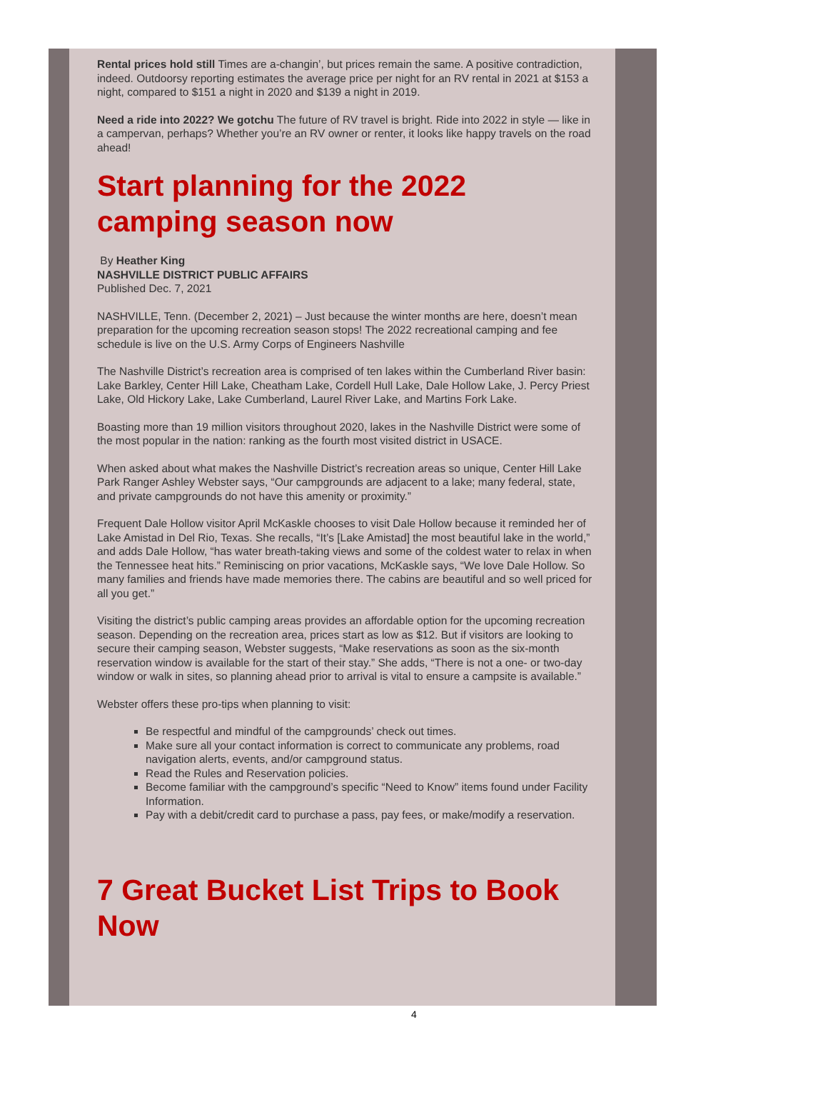Rental prices hold still Times are a-changin’, but prices remain the same. A positive contradiction, indeed. Outdoorsy reporting estimates the average price per night for an RV rental in 2021 at $153 a night, compared to $151 a night in 2020 and $139 a night in 2019.
Need a ride into 2022? We gotchu The future of RV travel is bright. Ride into 2022 in style — like in a campervan, perhaps? Whether you’re an RV owner or renter, it looks like happy travels on the road ahead!
Start planning for the 2022 camping season now
By Heather King
NASHVILLE DISTRICT PUBLIC AFFAIRS
Published Dec. 7, 2021
NASHVILLE, Tenn. (December 2, 2021) – Just because the winter months are here, doesn’t mean preparation for the upcoming recreation season stops! The 2022 recreational camping and fee schedule is live on the U.S. Army Corps of Engineers Nashville
The Nashville District’s recreation area is comprised of ten lakes within the Cumberland River basin: Lake Barkley, Center Hill Lake, Cheatham Lake, Cordell Hull Lake, Dale Hollow Lake, J. Percy Priest Lake, Old Hickory Lake, Lake Cumberland, Laurel River Lake, and Martins Fork Lake.
Boasting more than 19 million visitors throughout 2020, lakes in the Nashville District were some of the most popular in the nation: ranking as the fourth most visited district in USACE.
When asked about what makes the Nashville District’s recreation areas so unique, Center Hill Lake Park Ranger Ashley Webster says, “Our campgrounds are adjacent to a lake; many federal, state, and private campgrounds do not have this amenity or proximity.”
Frequent Dale Hollow visitor April McKaskle chooses to visit Dale Hollow because it reminded her of Lake Amistad in Del Rio, Texas. She recalls, “It’s [Lake Amistad] the most beautiful lake in the world,” and adds Dale Hollow, “has water breath-taking views and some of the coldest water to relax in when the Tennessee heat hits.” Reminiscing on prior vacations, McKaskle says, “We love Dale Hollow. So many families and friends have made memories there. The cabins are beautiful and so well priced for all you get.”
Visiting the district’s public camping areas provides an affordable option for the upcoming recreation season. Depending on the recreation area, prices start as low as $12. But if visitors are looking to secure their camping season, Webster suggests, “Make reservations as soon as the six-month reservation window is available for the start of their stay.” She adds, “There is not a one- or two-day window or walk in sites, so planning ahead prior to arrival is vital to ensure a campsite is available.”
Webster offers these pro-tips when planning to visit:
Be respectful and mindful of the campgrounds’ check out times.
Make sure all your contact information is correct to communicate any problems, road navigation alerts, events, and/or campground status.
Read the Rules and Reservation policies.
Become familiar with the campground’s specific “Need to Know” items found under Facility Information.
Pay with a debit/credit card to purchase a pass, pay fees, or make/modify a reservation.
7 Great Bucket List Trips to Book Now
4